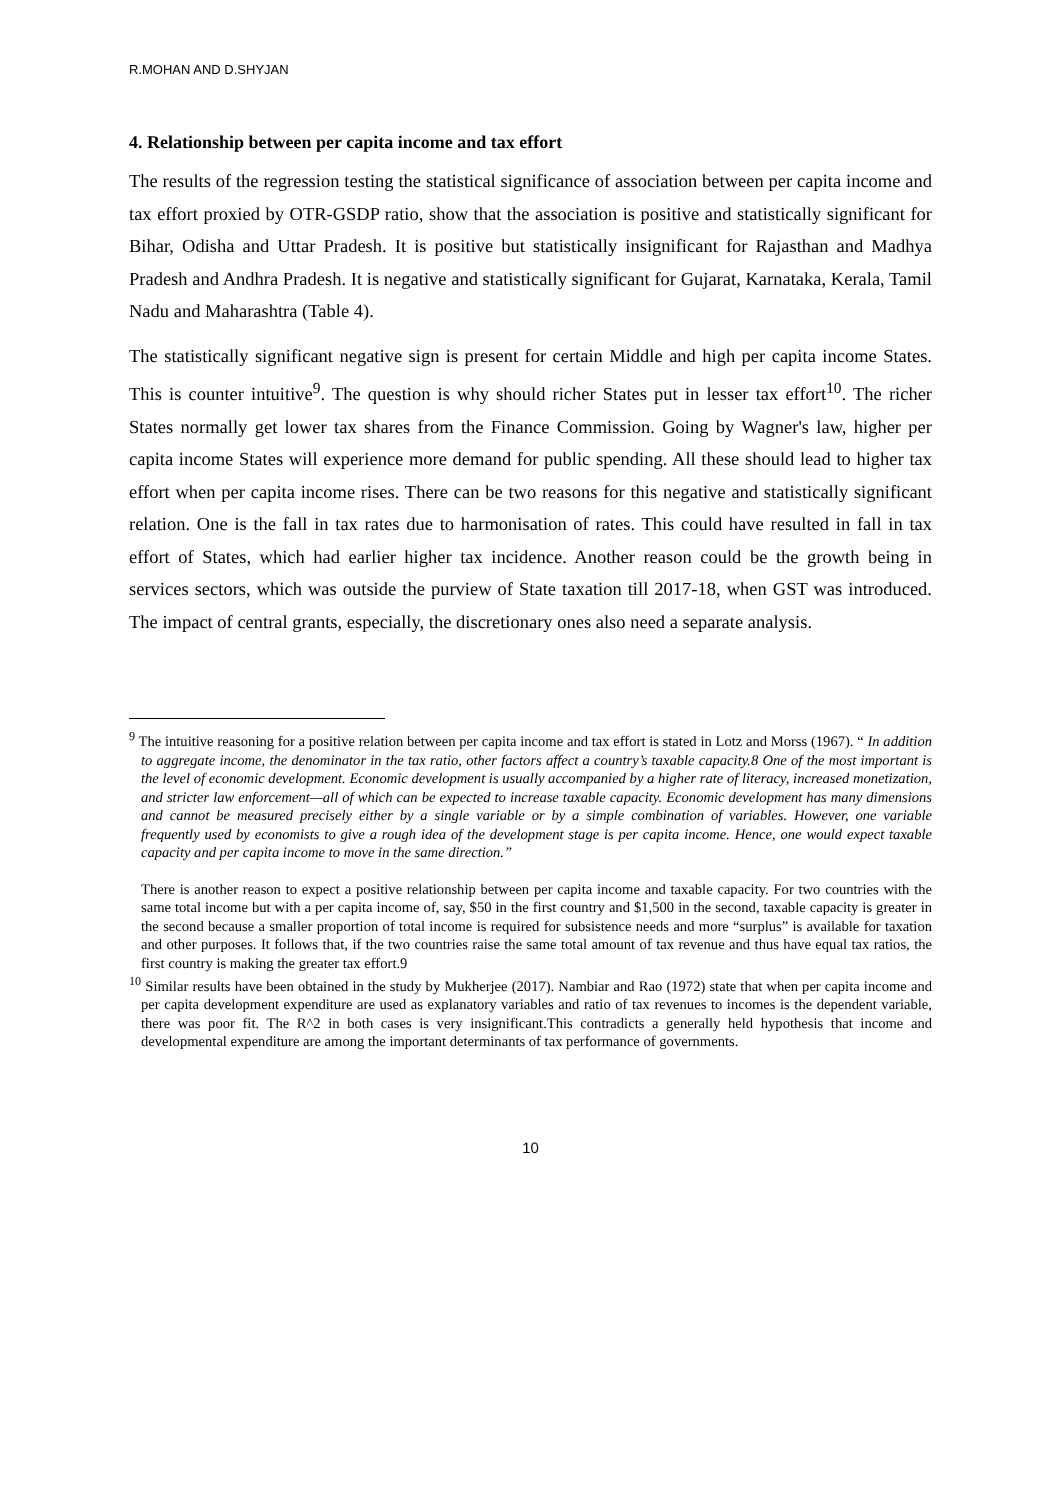R.MOHAN AND D.SHYJAN
4. Relationship between per capita income and tax effort
The results of the regression testing the statistical significance of association between per capita income and tax effort proxied by OTR-GSDP ratio, show that the association is positive and statistically significant for Bihar, Odisha and Uttar Pradesh. It is positive but statistically insignificant for Rajasthan and Madhya Pradesh and Andhra Pradesh. It is negative and statistically significant for Gujarat, Karnataka, Kerala, Tamil Nadu and Maharashtra (Table 4).
The statistically significant negative sign is present for certain Middle and high per capita income States. This is counter intuitive<sup>9</sup>. The question is why should richer States put in lesser tax effort<sup>10</sup>. The richer States normally get lower tax shares from the Finance Commission. Going by Wagner's law, higher per capita income States will experience more demand for public spending. All these should lead to higher tax effort when per capita income rises. There can be two reasons for this negative and statistically significant relation. One is the fall in tax rates due to harmonisation of rates. This could have resulted in fall in tax effort of States, which had earlier higher tax incidence. Another reason could be the growth being in services sectors, which was outside the purview of State taxation till 2017-18, when GST was introduced. The impact of central grants, especially, the discretionary ones also need a separate analysis.
<sup>9</sup> The intuitive reasoning for a positive relation between per capita income and tax effort is stated in Lotz and Morss (1967). “ In addition to aggregate income, the denominator in the tax ratio, other factors affect a country’s taxable capacity.8 One of the most important is the level of economic development. Economic development is usually accompanied by a higher rate of literacy, increased monetization, and stricter law enforcement—all of which can be expected to increase taxable capacity. Economic development has many dimensions and cannot be measured precisely either by a single variable or by a simple combination of variables. However, one variable frequently used by economists to give a rough idea of the development stage is per capita income. Hence, one would expect taxable capacity and per capita income to move in the same direction.”
There is another reason to expect a positive relationship between per capita income and taxable capacity. For two countries with the same total income but with a per capita income of, say, $50 in the first country and $1,500 in the second, taxable capacity is greater in the second because a smaller proportion of total income is required for subsistence needs and more “surplus” is available for taxation and other purposes. It follows that, if the two countries raise the same total amount of tax revenue and thus have equal tax ratios, the first country is making the greater tax effort.9
<sup>10</sup> Similar results have been obtained in the study by Mukherjee (2017). Nambiar and Rao (1972) state that when per capita income and per capita development expenditure are used as explanatory variables and ratio of tax revenues to incomes is the dependent variable, there was poor fit. The R^2 in both cases is very insignificant.This contradicts a generally held hypothesis that income and developmental expenditure are among the important determinants of tax performance of governments.
10